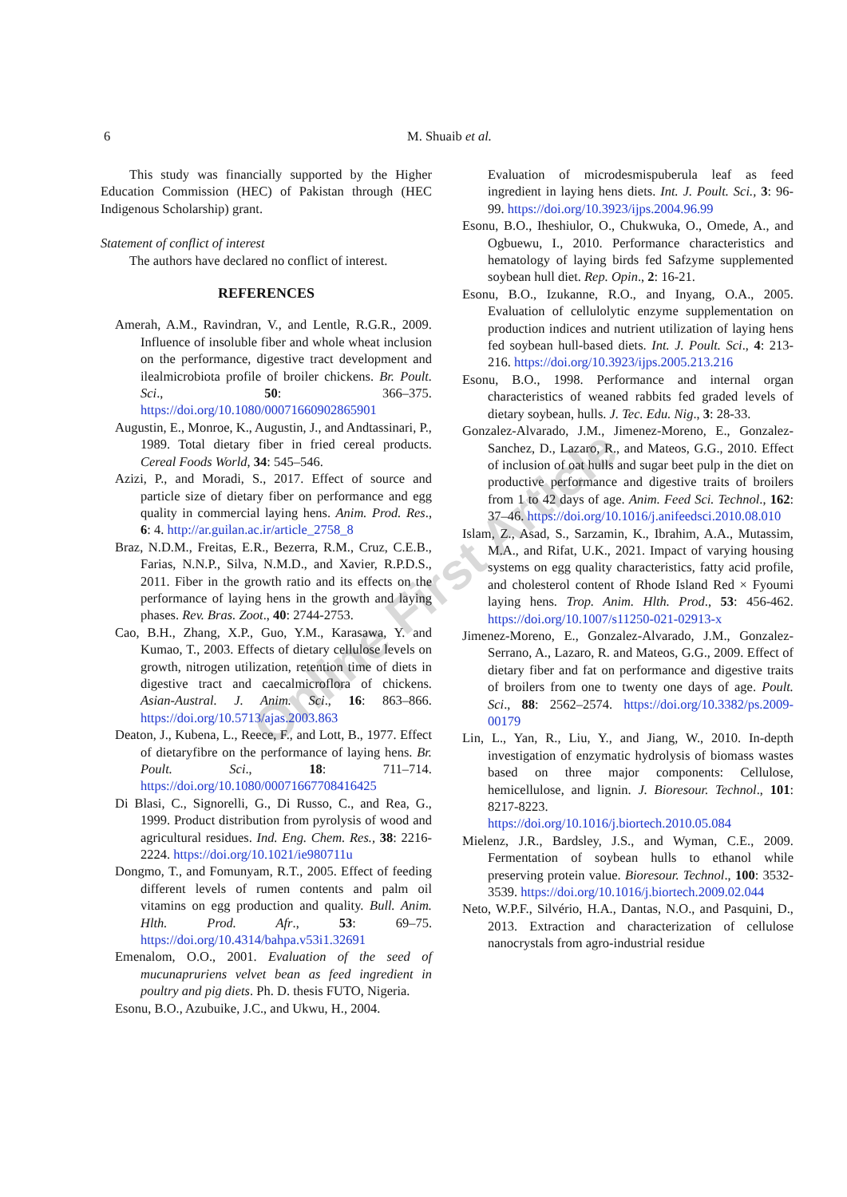6 M. Shuaib et al.
Online First Article
This study was financially supported by the Higher Education Commission (HEC) of Pakistan through (HEC Indigenous Scholarship) grant.
Statement of conflict of interest
The authors have declared no conflict of interest.
REFERENCES
Amerah, A.M., Ravindran, V., and Lentle, R.G.R., 2009. Influence of insoluble fiber and whole wheat inclusion on the performance, digestive tract development and ilealmicrobiota profile of broiler chickens. Br. Poult. Sci., 50: 366–375. https://doi.org/10.1080/00071660902865901
Augustin, E., Monroe, K., Augustin, J., and Andtassinari, P., 1989. Total dietary fiber in fried cereal products. Cereal Foods World, 34: 545–546.
Azizi, P., and Moradi, S., 2017. Effect of source and particle size of dietary fiber on performance and egg quality in commercial laying hens. Anim. Prod. Res., 6: 4. http://ar.guilan.ac.ir/article_2758_8
Braz, N.D.M., Freitas, E.R., Bezerra, R.M., Cruz, C.E.B., Farias, N.N.P., Silva, N.M.D., and Xavier, R.P.D.S., 2011. Fiber in the growth ratio and its effects on the performance of laying hens in the growth and laying phases. Rev. Bras. Zoot., 40: 2744-2753.
Cao, B.H., Zhang, X.P., Guo, Y.M., Karasawa, Y. and Kumao, T., 2003. Effects of dietary cellulose levels on growth, nitrogen utilization, retention time of diets in digestive tract and caecalmicroflora of chickens. Asian-Austral. J. Anim. Sci., 16: 863–866. https://doi.org/10.5713/ajas.2003.863
Deaton, J., Kubena, L., Reece, F., and Lott, B., 1977. Effect of dietaryfibre on the performance of laying hens. Br. Poult. Sci., 18: 711–714. https://doi.org/10.1080/00071667708416425
Di Blasi, C., Signorelli, G., Di Russo, C., and Rea, G., 1999. Product distribution from pyrolysis of wood and agricultural residues. Ind. Eng. Chem. Res., 38: 2216-2224. https://doi.org/10.1021/ie980711u
Dongmo, T., and Fomunyam, R.T., 2005. Effect of feeding different levels of rumen contents and palm oil vitamins on egg production and quality. Bull. Anim. Hlth. Prod. Afr., 53: 69–75. https://doi.org/10.4314/bahpa.v53i1.32691
Emenalom, O.O., 2001. Evaluation of the seed of mucunapruriens velvet bean as feed ingredient in poultry and pig diets. Ph. D. thesis FUTO, Nigeria.
Esonu, B.O., Azubuike, J.C., and Ukwu, H., 2004.
Evaluation of microdesmispuberula leaf as feed ingredient in laying hens diets. Int. J. Poult. Sci., 3: 96-99. https://doi.org/10.3923/ijps.2004.96.99
Esonu, B.O., Iheshiulor, O., Chukwuka, O., Omede, A., and Ogbuewu, I., 2010. Performance characteristics and hematology of laying birds fed Safzyme supplemented soybean hull diet. Rep. Opin., 2: 16-21.
Esonu, B.O., Izukanne, R.O., and Inyang, O.A., 2005. Evaluation of cellulolytic enzyme supplementation on production indices and nutrient utilization of laying hens fed soybean hull-based diets. Int. J. Poult. Sci., 4: 213-216. https://doi.org/10.3923/ijps.2005.213.216
Esonu, B.O., 1998. Performance and internal organ characteristics of weaned rabbits fed graded levels of dietary soybean, hulls. J. Tec. Edu. Nig., 3: 28-33.
Gonzalez-Alvarado, J.M., Jimenez-Moreno, E., Gonzalez-Sanchez, D., Lazaro, R., and Mateos, G.G., 2010. Effect of inclusion of oat hulls and sugar beet pulp in the diet on productive performance and digestive traits of broilers from 1 to 42 days of age. Anim. Feed Sci. Technol., 162: 37–46. https://doi.org/10.1016/j.anifeedsci.2010.08.010
Islam, Z., Asad, S., Sarzamin, K., Ibrahim, A.A., Mutassim, M.A., and Rifat, U.K., 2021. Impact of varying housing systems on egg quality characteristics, fatty acid profile, and cholesterol content of Rhode Island Red × Fyoumi laying hens. Trop. Anim. Hlth. Prod., 53: 456-462. https://doi.org/10.1007/s11250-021-02913-x
Jimenez-Moreno, E., Gonzalez-Alvarado, J.M., Gonzalez-Serrano, A., Lazaro, R. and Mateos, G.G., 2009. Effect of dietary fiber and fat on performance and digestive traits of broilers from one to twenty one days of age. Poult. Sci., 88: 2562–2574. https://doi.org/10.3382/ps.2009-00179
Lin, L., Yan, R., Liu, Y., and Jiang, W., 2010. In-depth investigation of enzymatic hydrolysis of biomass wastes based on three major components: Cellulose, hemicellulose, and lignin. J. Bioresour. Technol., 101: 8217-8223. https://doi.org/10.1016/j.biortech.2010.05.084
Mielenz, J.R., Bardsley, J.S., and Wyman, C.E., 2009. Fermentation of soybean hulls to ethanol while preserving protein value. Bioresour. Technol., 100: 3532-3539. https://doi.org/10.1016/j.biortech.2009.02.044
Neto, W.P.F., Silvério, H.A., Dantas, N.O., and Pasquini, D., 2013. Extraction and characterization of cellulose nanocrystals from agro-industrial residue